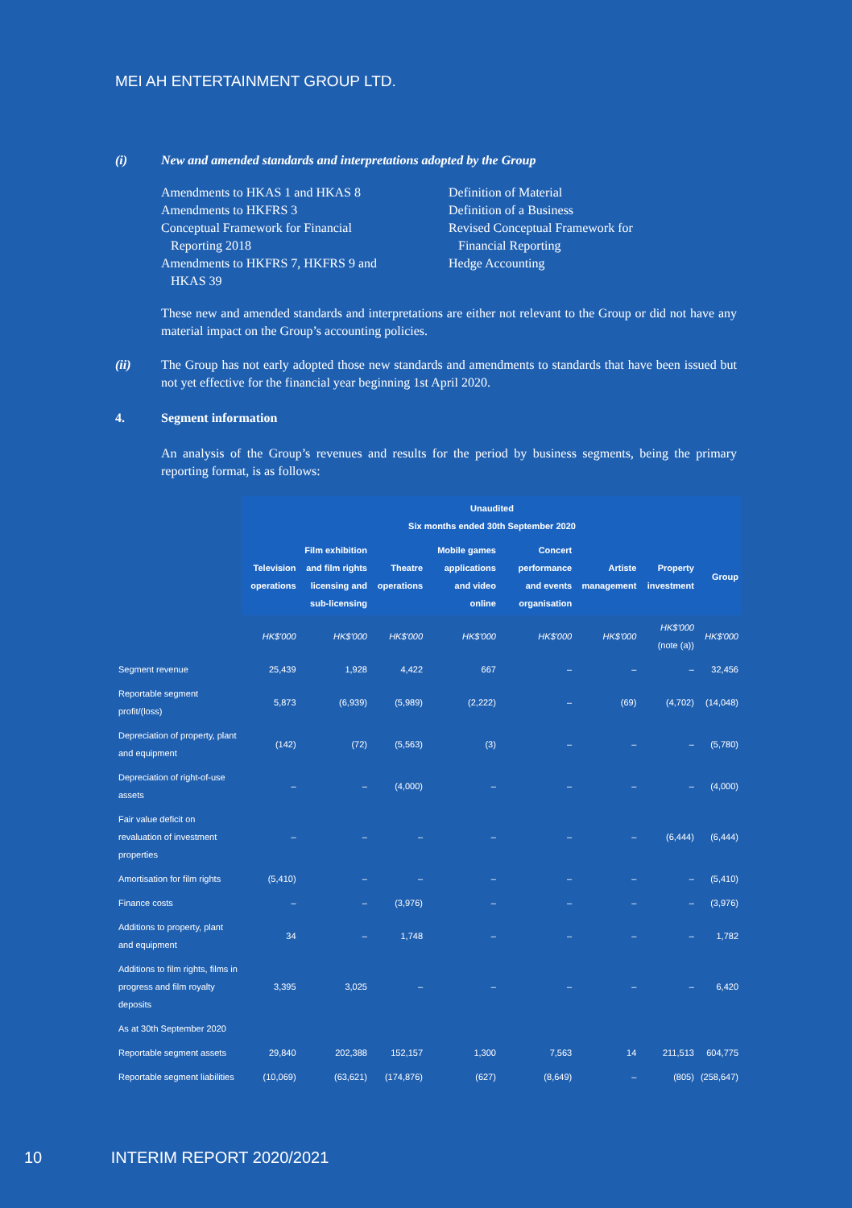MEI AH ENTERTAINMENT GROUP LTD.
(i) New and amended standards and interpretations adopted by the Group
Amendments to HKAS 1 and HKAS 8
Amendments to HKFRS 3
Conceptual Framework for Financial
Reporting 2018
Amendments to HKFRS 7, HKFRS 9 and
HKAS 39
Definition of Material
Definition of a Business
Revised Conceptual Framework for
Financial Reporting
Hedge Accounting
These new and amended standards and interpretations are either not relevant to the Group or did not have any material impact on the Group’s accounting policies.
(ii) The Group has not early adopted those new standards and amendments to standards that have been issued but not yet effective for the financial year beginning 1st April 2020.
4. Segment information
An analysis of the Group’s revenues and results for the period by business segments, being the primary reporting format, is as follows:
| | Unaudited Six months ended 30th September 2020 | | | | | | | |
| | Television operations | Film exhibition and film rights licensing and sub-licensing | Theatre operations | Mobile games applications and video online | Concert performance and events organisation | Artiste management | Property investment | Group |
| | HK$'000 | HK$'000 | HK$'000 | HK$'000 | HK$'000 | HK$'000 | HK$'000 (note (a)) | HK$'000 |
| Segment revenue | 25,439 | 1,928 | 4,422 | 667 | – | – | – | 32,456 |
| Reportable segment profit/(loss) | 5,873 | (6,939) | (5,989) | (2,222) | – | (69) | (4,702) | (14,048) |
| Depreciation of property, plant and equipment | (142) | (72) | (5,563) | (3) | – | – | – | (5,780) |
| Depreciation of right-of-use assets | – | – | (4,000) | – | – | – | – | (4,000) |
| Fair value deficit on revaluation of investment properties | – | – | – | – | – | – | (6,444) | (6,444) |
| Amortisation for film rights | (5,410) | – | – | – | – | – | – | (5,410) |
| Finance costs | – | – | (3,976) | – | – | – | – | (3,976) |
| Additions to property, plant and equipment | 34 | – | 1,748 | – | – | – | – | 1,782 |
| Additions to film rights, films in progress and film royalty deposits | 3,395 | 3,025 | – | – | – | – | – | 6,420 |
| As at 30th September 2020 | | | | | | | | |
| Reportable segment assets | 29,840 | 202,388 | 152,157 | 1,300 | 7,563 | 14 | 211,513 | 604,775 |
| Reportable segment liabilities | (10,069) | (63,621) | (174,876) | (627) | (8,649) | – | (805) | (258,647) |
10 INTERIM REPORT 2020/2021